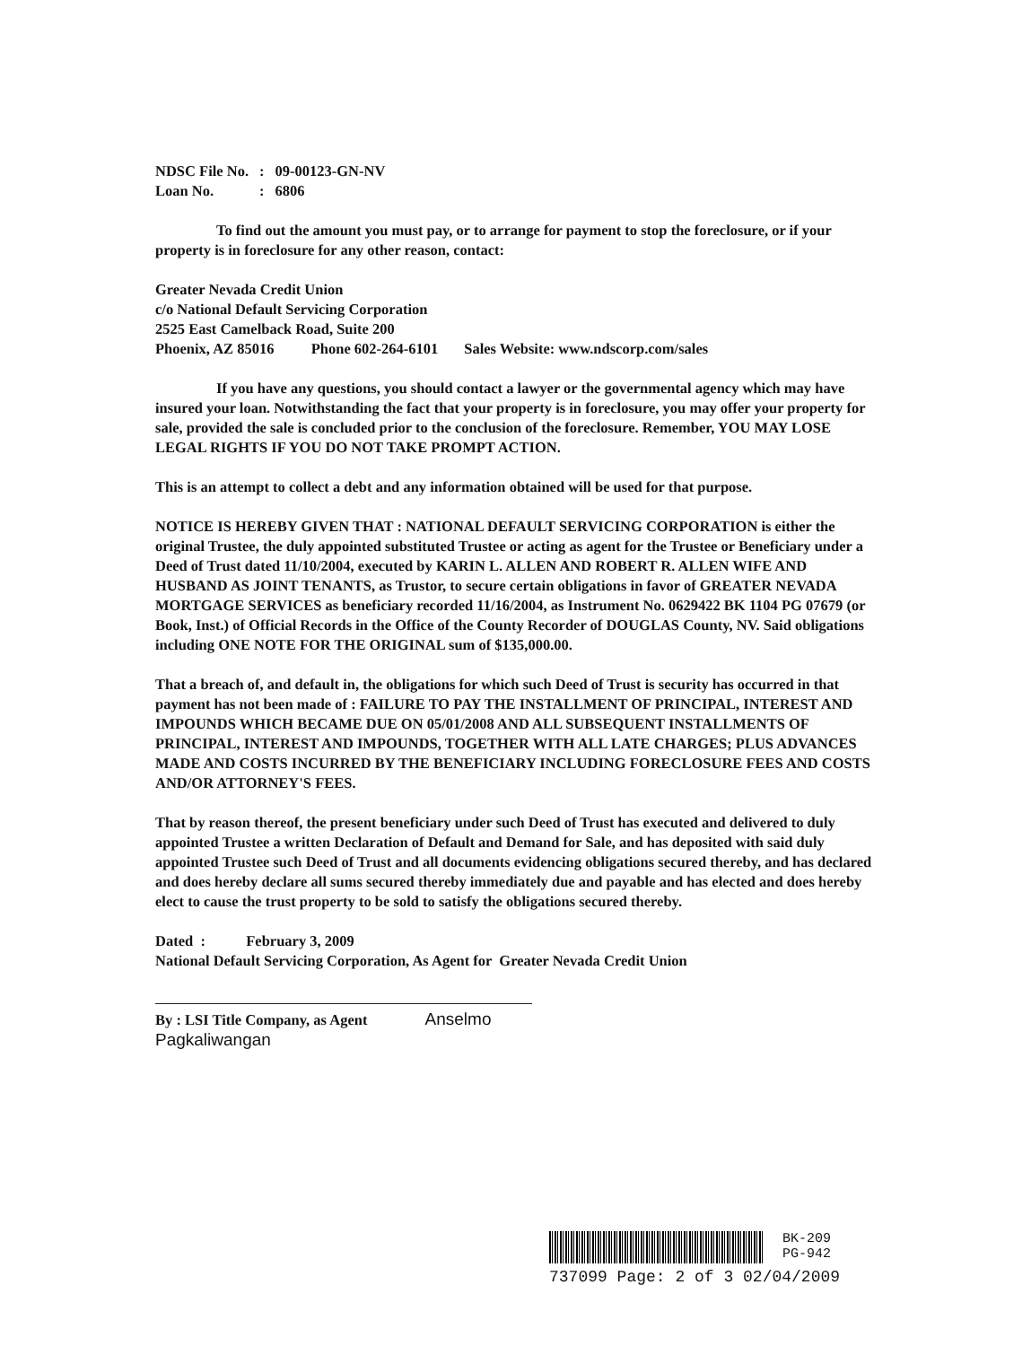| NDSC File No. | : | 09-00123-GN-NV |
| Loan No. | : | 6806 |
To find out the amount you must pay, or to arrange for payment to stop the foreclosure, or if your property is in foreclosure for any other reason, contact:
Greater Nevada Credit Union
c/o National Default Servicing Corporation
2525 East Camelback Road, Suite 200
Phoenix, AZ 85016 Phone 602-264-6101 Sales Website: www.ndscorp.com/sales
If you have any questions, you should contact a lawyer or the governmental agency which may have insured your loan. Notwithstanding the fact that your property is in foreclosure, you may offer your property for sale, provided the sale is concluded prior to the conclusion of the foreclosure. Remember, YOU MAY LOSE LEGAL RIGHTS IF YOU DO NOT TAKE PROMPT ACTION.
This is an attempt to collect a debt and any information obtained will be used for that purpose.
NOTICE IS HEREBY GIVEN THAT : NATIONAL DEFAULT SERVICING CORPORATION is either the original Trustee, the duly appointed substituted Trustee or acting as agent for the Trustee or Beneficiary under a Deed of Trust dated 11/10/2004, executed by KARIN L. ALLEN AND ROBERT R. ALLEN WIFE AND HUSBAND AS JOINT TENANTS, as Trustor, to secure certain obligations in favor of GREATER NEVADA MORTGAGE SERVICES as beneficiary recorded 11/16/2004, as Instrument No. 0629422 BK 1104 PG 07679 (or Book, Inst.) of Official Records in the Office of the County Recorder of DOUGLAS County, NV. Said obligations including ONE NOTE FOR THE ORIGINAL sum of $135,000.00.
That a breach of, and default in, the obligations for which such Deed of Trust is security has occurred in that payment has not been made of : FAILURE TO PAY THE INSTALLMENT OF PRINCIPAL, INTEREST AND IMPOUNDS WHICH BECAME DUE ON 05/01/2008 AND ALL SUBSEQUENT INSTALLMENTS OF PRINCIPAL, INTEREST AND IMPOUNDS, TOGETHER WITH ALL LATE CHARGES; PLUS ADVANCES MADE AND COSTS INCURRED BY THE BENEFICIARY INCLUDING FORECLOSURE FEES AND COSTS AND/OR ATTORNEY'S FEES.
That by reason thereof, the present beneficiary under such Deed of Trust has executed and delivered to duly appointed Trustee a written Declaration of Default and Demand for Sale, and has deposited with said duly appointed Trustee such Deed of Trust and all documents evidencing obligations secured thereby, and has declared and does hereby declare all sums secured thereby immediately due and payable and has elected and does hereby elect to cause the trust property to be sold to satisfy the obligations secured thereby.
Dated : February 3, 2009
National Default Servicing Corporation, As Agent for Greater Nevada Credit Union
By : LSI Title Company, as Agent Anselmo Pagkaliwangan
BK-209
PG-942
737099 Page: 2 of 3 02/04/2009